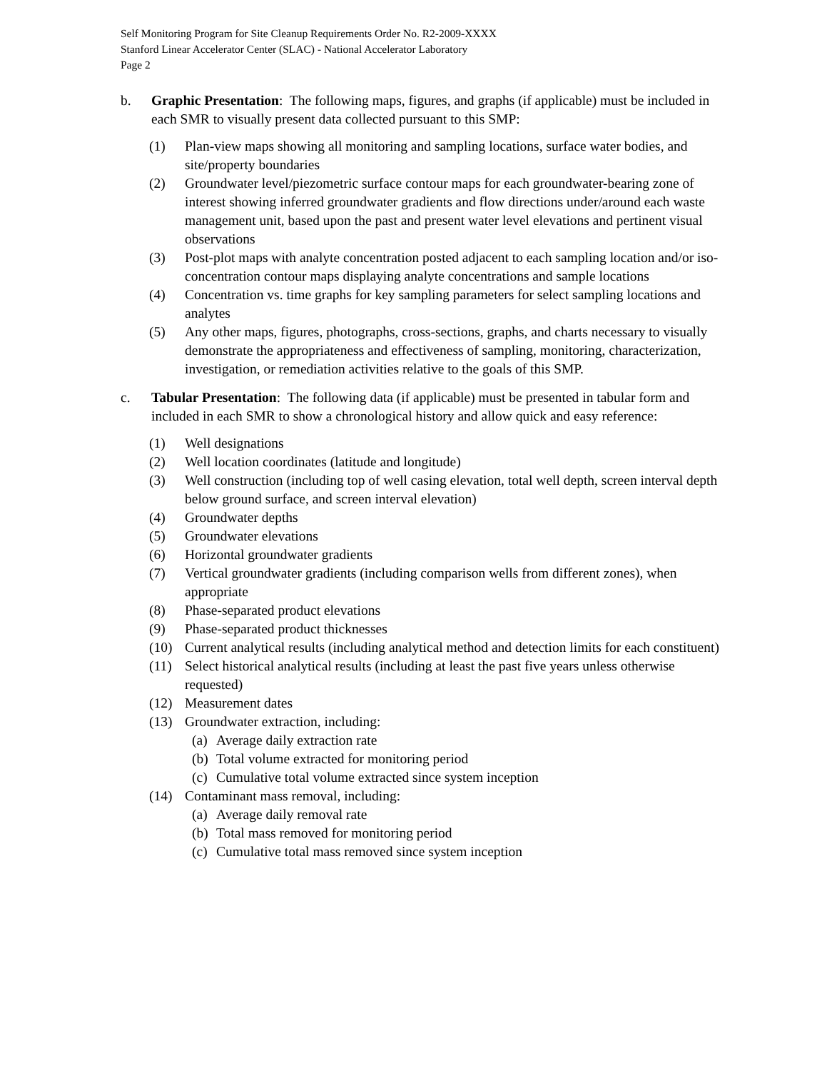Self Monitoring Program for Site Cleanup Requirements Order No. R2-2009-XXXX
Stanford Linear Accelerator Center (SLAC) - National Accelerator Laboratory
Page 2
b. Graphic Presentation: The following maps, figures, and graphs (if applicable) must be included in each SMR to visually present data collected pursuant to this SMP:
(1) Plan-view maps showing all monitoring and sampling locations, surface water bodies, and site/property boundaries
(2) Groundwater level/piezometric surface contour maps for each groundwater-bearing zone of interest showing inferred groundwater gradients and flow directions under/around each waste management unit, based upon the past and present water level elevations and pertinent visual observations
(3) Post-plot maps with analyte concentration posted adjacent to each sampling location and/or iso-concentration contour maps displaying analyte concentrations and sample locations
(4) Concentration vs. time graphs for key sampling parameters for select sampling locations and analytes
(5) Any other maps, figures, photographs, cross-sections, graphs, and charts necessary to visually demonstrate the appropriateness and effectiveness of sampling, monitoring, characterization, investigation, or remediation activities relative to the goals of this SMP.
c. Tabular Presentation: The following data (if applicable) must be presented in tabular form and included in each SMR to show a chronological history and allow quick and easy reference:
(1) Well designations
(2) Well location coordinates (latitude and longitude)
(3) Well construction (including top of well casing elevation, total well depth, screen interval depth below ground surface, and screen interval elevation)
(4) Groundwater depths
(5) Groundwater elevations
(6) Horizontal groundwater gradients
(7) Vertical groundwater gradients (including comparison wells from different zones), when appropriate
(8) Phase-separated product elevations
(9) Phase-separated product thicknesses
(10) Current analytical results (including analytical method and detection limits for each constituent)
(11) Select historical analytical results (including at least the past five years unless otherwise requested)
(12) Measurement dates
(13) Groundwater extraction, including:
(a)
Average daily extraction rate
(b)
Total volume extracted for monitoring period
(c)
Cumulative total volume extracted since system inception
(14) Contaminant mass removal, including:
(a)
Average daily removal rate
(b)
Total mass removed for monitoring period
(c)
Cumulative total mass removed since system inception